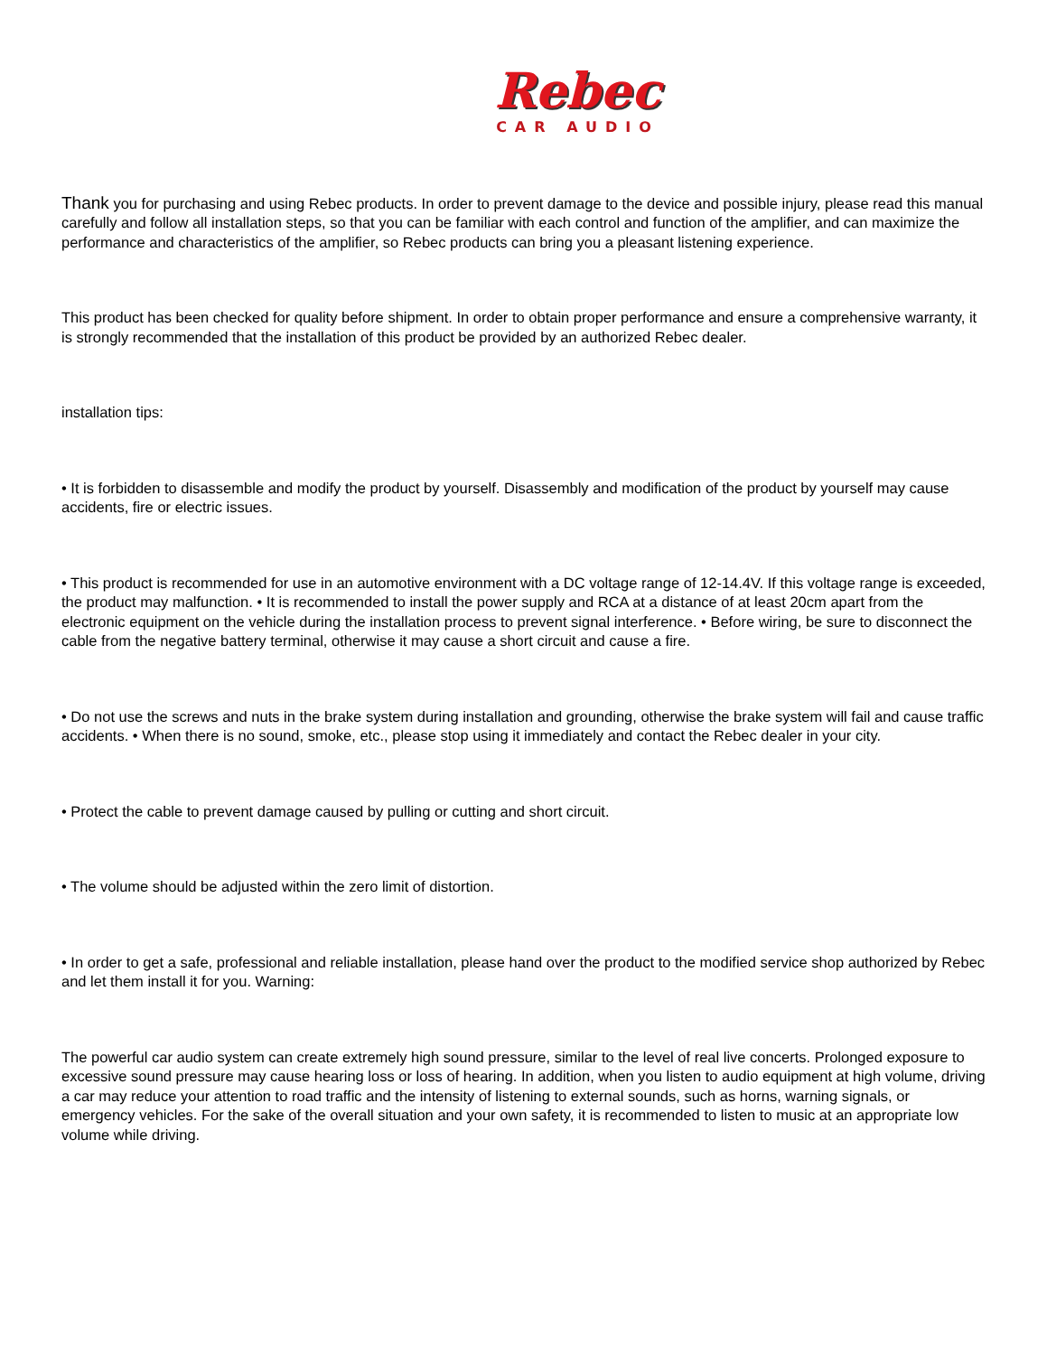Rebec
CAR AUDIO
Thank you for purchasing and using Rebec products. In order to prevent damage to the device and possible injury, please read this manual carefully and follow all installation steps, so that you can be familiar with each control and function of the amplifier, and can maximize the performance and characteristics of the amplifier, so Rebec products can bring you a pleasant listening experience.
This product has been checked for quality before shipment. In order to obtain proper performance and ensure a comprehensive warranty, it is strongly recommended that the installation of this product be provided by an authorized Rebec dealer.
installation tips:
• It is forbidden to disassemble and modify the product by yourself. Disassembly and modification of the product by yourself may cause accidents, fire or electric issues.
• This product is recommended for use in an automotive environment with a DC voltage range of 12-14.4V. If this voltage range is exceeded, the product may malfunction. • It is recommended to install the power supply and RCA at a distance of at least 20cm apart from the electronic equipment on the vehicle during the installation process to prevent signal interference. • Before wiring, be sure to disconnect the cable from the negative battery terminal, otherwise it may cause a short circuit and cause a fire.
• Do not use the screws and nuts in the brake system during installation and grounding, otherwise the brake system will fail and cause traffic accidents. • When there is no sound, smoke, etc., please stop using it immediately and contact the Rebec dealer in your city.
• Protect the cable to prevent damage caused by pulling or cutting and short circuit.
• The volume should be adjusted within the zero limit of distortion.
• In order to get a safe, professional and reliable installation, please hand over the product to the modified service shop authorized by Rebec and let them install it for you. Warning:
The powerful car audio system can create extremely high sound pressure, similar to the level of real live concerts. Prolonged exposure to excessive sound pressure may cause hearing loss or loss of hearing. In addition, when you listen to audio equipment at high volume, driving a car may reduce your attention to road traffic and the intensity of listening to external sounds, such as horns, warning signals, or emergency vehicles. For the sake of the overall situation and your own safety, it is recommended to listen to music at an appropriate low volume while driving.